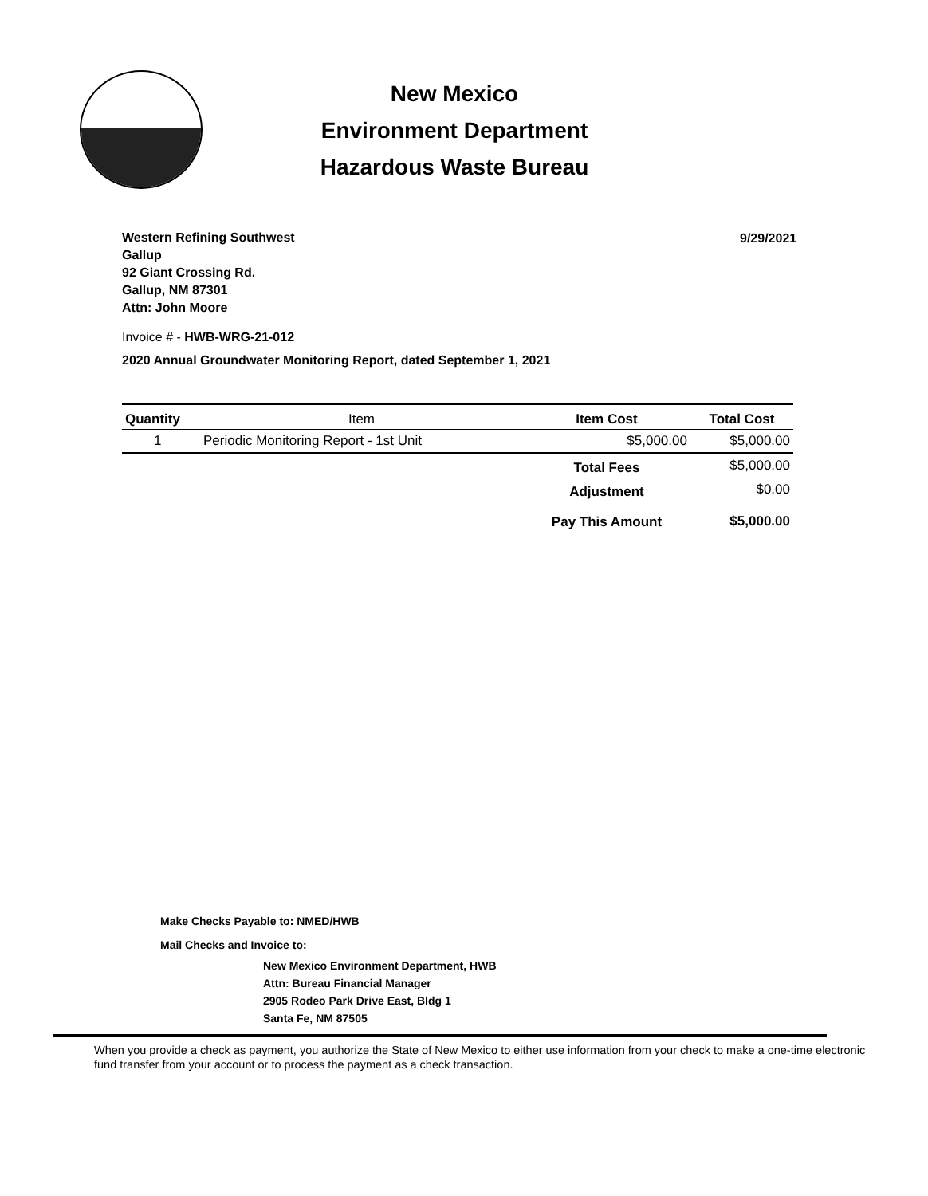New Mexico
Environment Department
Hazardous Waste Bureau
Western Refining Southwest
Gallup
92 Giant Crossing Rd.
Gallup, NM 87301
Attn: John Moore
9/29/2021
Invoice # - HWB-WRG-21-012
2020 Annual Groundwater Monitoring Report, dated September 1, 2021
| Quantity | Item | Item Cost | Total Cost |
| --- | --- | --- | --- |
| 1 | Periodic Monitoring Report - 1st Unit | $5,000.00 | $5,000.00 |
| | | Total Fees | $5,000.00 |
| | | Adjustment | $0.00 |
| | | Pay This Amount | $5,000.00 |
Make Checks Payable to: NMED/HWB
Mail Checks and Invoice to:
New Mexico Environment Department, HWB
Attn: Bureau Financial Manager
2905 Rodeo Park Drive East, Bldg 1
Santa Fe, NM 87505
When you provide a check as payment, you authorize the State of New Mexico to either use information from your check to make a one-time electronic fund transfer from your account or to process the payment as a check transaction.